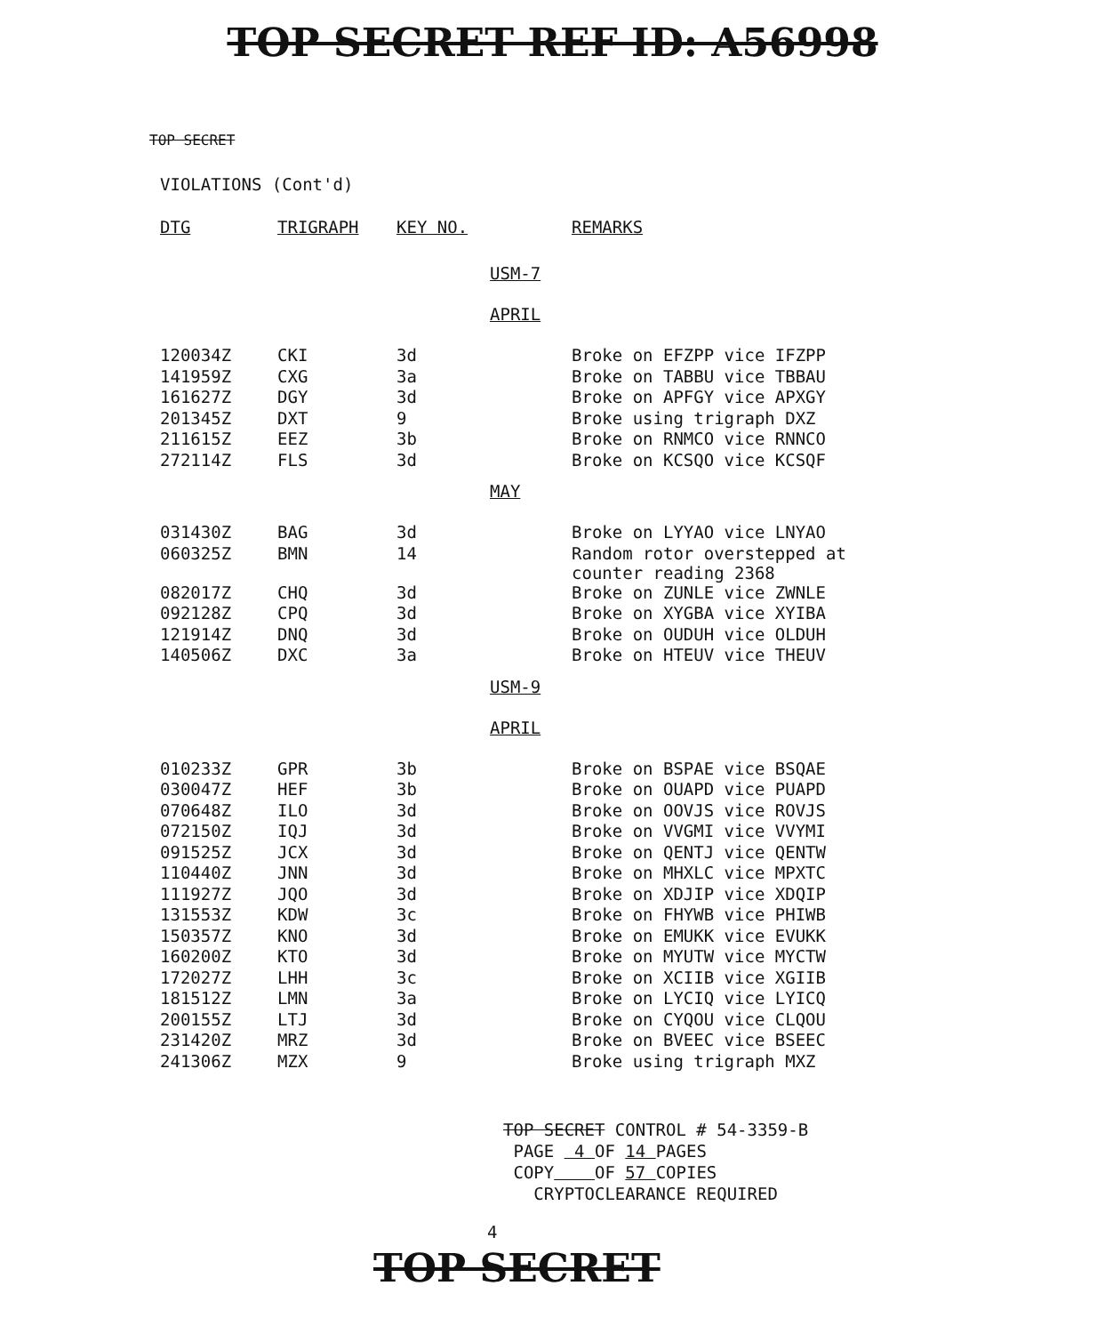TOP SECRET REF ID: A56998
TOP SECRET
VIOLATIONS (Cont'd)
| DTG | TRIGRAPH | KEY NO. | | REMARKS |
| --- | --- | --- | --- | --- |
| | | | USM-7 | |
| | | | APRIL | |
| 120034Z | CKI | 3d | | Broke on EFZPP vice IFZPP |
| 141959Z | CXG | 3a | | Broke on TABBU vice TBBAU |
| 161627Z | DGY | 3d | | Broke on APFGY vice APXGY |
| 201345Z | DXT | 9 | | Broke using trigraph DXZ |
| 211615Z | EEZ | 3b | | Broke on RNMCO vice RNNCO |
| 272114Z | FLS | 3d | | Broke on KCSQO vice KCSQF |
| | | | MAY | |
| 031430Z | BAG | 3d | | Broke on LYYAO vice LNYAO |
| 060325Z | BMN | 14 | | Random rotor overstepped at counter reading 2368 |
| 082017Z | CHQ | 3d | | Broke on ZUNLE vice ZWNLE |
| 092128Z | CPQ | 3d | | Broke on XYGBA vice XYIBA |
| 121914Z | DNQ | 3d | | Broke on OUDUH vice OLDUH |
| 140506Z | DXC | 3a | | Broke on HTEUV vice THEUV |
| | | | USM-9 | |
| | | | APRIL | |
| 010233Z | GPR | 3b | | Broke on BSPAE vice BSQAE |
| 030047Z | HEF | 3b | | Broke on OUAPD vice PUAPD |
| 070648Z | ILO | 3d | | Broke on OOVJS vice ROVJS |
| 072150Z | IQJ | 3d | | Broke on VVGMI vice VVYMI |
| 091525Z | JCX | 3d | | Broke on QENTJ vice QENTW |
| 110440Z | JNN | 3d | | Broke on MHXLC vice MPXTC |
| 111927Z | JQO | 3d | | Broke on XDJIP vice XDQIP |
| 131553Z | KDW | 3c | | Broke on FHYWB vice PHIWB |
| 150357Z | KNO | 3d | | Broke on EMUKK vice EVUKK |
| 160200Z | KTO | 3d | | Broke on MYUTW vice MYCTW |
| 172027Z | LHH | 3c | | Broke on XCIIB vice XGIIB |
| 181512Z | LMN | 3a | | Broke on LYCIQ vice LYICQ |
| 200155Z | LTJ | 3d | | Broke on CYQOU vice CLQOU |
| 231420Z | MRZ | 3d | | Broke on BVEEC vice BSEEC |
| 241306Z | MZX | 9 | | Broke using trigraph MXZ |
TOP SECRET CONTROL # 54-3359-B
PAGE 4 OF 14 PAGES
COPY OF 57 COPIES
CRYPTOCLEARANCE REQUIRED
4
TOP SECRET